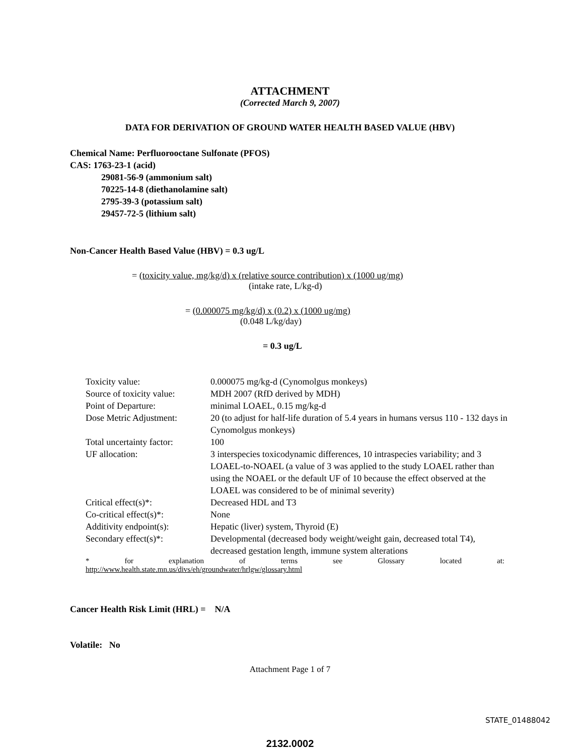ATTACHMENT
(Corrected March 9, 2007)
DATA FOR DERIVATION OF GROUND WATER HEALTH BASED VALUE (HBV)
Chemical Name: Perfluorooctane Sulfonate (PFOS)
CAS: 1763-23-1 (acid)
29081-56-9 (ammonium salt)
70225-14-8 (diethanolamine salt)
2795-39-3 (potassium salt)
29457-72-5 (lithium salt)
Non-Cancer Health Based Value (HBV) = 0.3 ug/L
= (toxicity value, mg/kg/d) x (relative source contribution) x (1000 ug/mg)
(intake rate, L/kg-d)
= (0.000075 mg/kg/d) x (0.2) x (1000 ug/mg)
(0.048 L/kg/day)
= 0.3 ug/L
| Toxicity value: | 0.000075 mg/kg-d (Cynomolgus monkeys) |
| Source of toxicity value: | MDH 2007 (RfD derived by MDH) |
| Point of Departure: | minimal LOAEL, 0.15 mg/kg-d |
| Dose Metric Adjustment: | 20 (to adjust for half-life duration of 5.4 years in humans versus 110 - 132 days in Cynomolgus monkeys) |
| Total uncertainty factor: | 100 |
| UF allocation: | 3 interspecies toxicodynamic differences, 10 intraspecies variability; and 3 LOAEL-to-NOAEL (a value of 3 was applied to the study LOAEL rather than using the NOAEL or the default UF of 10 because the effect observed at the LOAEL was considered to be of minimal severity) |
| Critical effect(s)*: | Decreased HDL and T3 |
| Co-critical effect(s)*: | None |
| Additivity endpoint(s): | Hepatic (liver) system, Thyroid (E) |
| Secondary effect(s)*: | Developmental (decreased body weight/weight gain, decreased total T4), decreased gestation length, immune system alterations |
* for explanation of terms see Glossary located at:
http://www.health.state.mn.us/divs/eh/groundwater/hrlgw/glossary.html
Cancer Health Risk Limit (HRL) = N/A
Volatile: No
Attachment Page 1 of 7
STATE_01488042
2132.0002